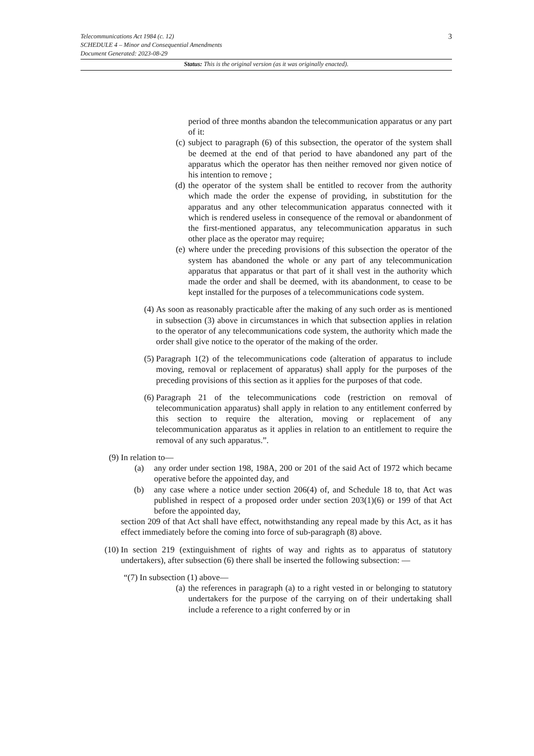3
Telecommunications Act 1984 (c. 12)
SCHEDULE 4 – Minor and Consequential Amendments
Document Generated: 2023-08-29
Status: This is the original version (as it was originally enacted).
period of three months abandon the telecommunication apparatus or any part of it:
(c) subject to paragraph (6) of this subsection, the operator of the system shall be deemed at the end of that period to have abandoned any part of the apparatus which the operator has then neither removed nor given notice of his intention to remove ;
(d) the operator of the system shall be entitled to recover from the authority which made the order the expense of providing, in substitution for the apparatus and any other telecommunication apparatus connected with it which is rendered useless in consequence of the removal or abandonment of the first-mentioned apparatus, any telecommunication apparatus in such other place as the operator may require;
(e) where under the preceding provisions of this subsection the operator of the system has abandoned the whole or any part of any telecommunication apparatus that apparatus or that part of it shall vest in the authority which made the order and shall be deemed, with its abandonment, to cease to be kept installed for the purposes of a telecommunications code system.
(4) As soon as reasonably practicable after the making of any such order as is mentioned in subsection (3) above in circumstances in which that subsection applies in relation to the operator of any telecommunications code system, the authority which made the order shall give notice to the operator of the making of the order.
(5) Paragraph 1(2) of the telecommunications code (alteration of apparatus to include moving, removal or replacement of apparatus) shall apply for the purposes of the preceding provisions of this section as it applies for the purposes of that code.
(6) Paragraph 21 of the telecommunications code (restriction on removal of telecommunication apparatus) shall apply in relation to any entitlement conferred by this section to require the alteration, moving or replacement of any telecommunication apparatus as it applies in relation to an entitlement to require the removal of any such apparatus.”.
(9) In relation to—
(a) any order under section 198, 198A, 200 or 201 of the said Act of 1972 which became operative before the appointed day, and
(b) any case where a notice under section 206(4) of, and Schedule 18 to, that Act was published in respect of a proposed order under section 203(1)(6) or 199 of that Act before the appointed day,
section 209 of that Act shall have effect, notwithstanding any repeal made by this Act, as it has effect immediately before the coming into force of sub-paragraph (8) above.
(10) In section 219 (extinguishment of rights of way and rights as to apparatus of statutory undertakers), after subsection (6) there shall be inserted the following subsection: —
“(7) In subsection (1) above—
(a) the references in paragraph (a) to a right vested in or belonging to statutory undertakers for the purpose of the carrying on of their undertaking shall include a reference to a right conferred by or in